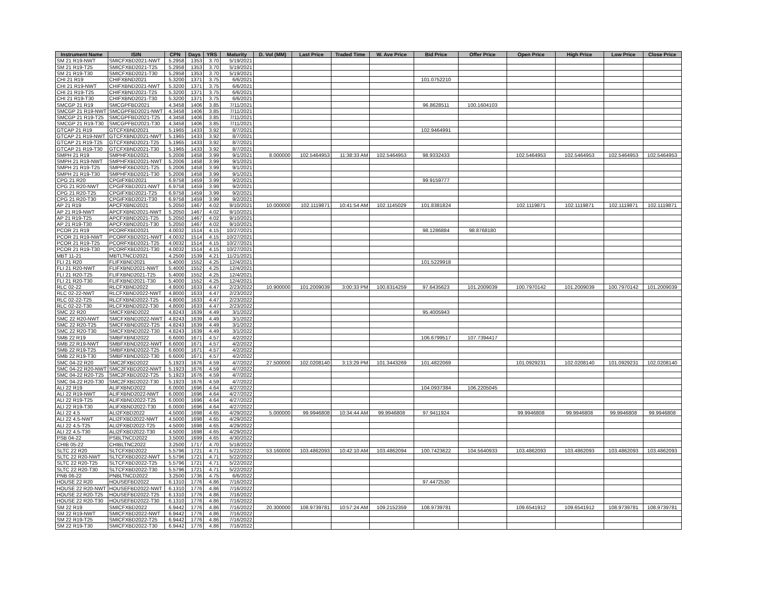| Instrument Name | ISIN | CPN | Days | YRS | Maturity | D. Vol (MM) | Last Price | Traded Time | W. Ave Price | Bid Price | Offer Price | Open Price | High Price | Low Price | Close Price |
| --- | --- | --- | --- | --- | --- | --- | --- | --- | --- | --- | --- | --- | --- | --- | --- |
| SM 21 R19-NWT | SMICFXBD2021-NWT | 5.2958 | 1353 | 3.70 | 5/19/2021 | | | | | | | | | | |
| SM 21 R19-T25 | SMICFXBD2021-T25 | 5.2958 | 1353 | 3.70 | 5/19/2021 | | | | | | | | | | |
| SM 21 R19-T30 | SMICFXBD2021-T30 | 5.2958 | 1353 | 3.70 | 5/19/2021 | | | | | | | | | | |
| CHI 21 R19 | CHIFXBND2021 | 5.3200 | 1371 | 3.75 | 6/6/2021 | | | | | 101.0752210 | | | | | |
| CHI 21 R19-NWT | CHIFXBND2021-NWT | 5.3200 | 1371 | 3.75 | 6/6/2021 | | | | | | | | | | |
| CHI 21 R19-T25 | CHIFXBND2021-T25 | 5.3200 | 1371 | 3.75 | 6/6/2021 | | | | | | | | | | |
| CHI 21 R19-T30 | CHIFXBND2021-T30 | 5.3200 | 1371 | 3.75 | 6/6/2021 | | | | | | | | | | |
| SMCGP 21 R19 | SMCGPFBD2021 | 4.3458 | 1406 | 3.85 | 7/11/2021 | | | | | 96.8628511 | 100.1604103 | | | | |
| SMCGP 21 R19-NWT | SMCGPFBD2021-NWT | 4.3458 | 1406 | 3.85 | 7/11/2021 | | | | | | | | | | |
| SMCGP 21 R19-T25 | SMCGPFBD2021-T25 | 4.3458 | 1406 | 3.85 | 7/11/2021 | | | | | | | | | | |
| SMCGP 21 R19-T30 | SMCGPFBD2021-T30 | 4.3458 | 1406 | 3.85 | 7/11/2021 | | | | | | | | | | |
| GTCAP 21 R19 | GTCFXBND2021 | 5.1965 | 1433 | 3.92 | 8/7/2021 | | | | | 102.9464991 | | | | | |
| GTCAP 21 R19-NWT | GTCFXBND2021-NWT | 5.1965 | 1433 | 3.92 | 8/7/2021 | | | | | | | | | | |
| GTCAP 21 R19-T25 | GTCFXBND2021-T25 | 5.1965 | 1433 | 3.92 | 8/7/2021 | | | | | | | | | | |
| GTCAP 21 R19-T30 | GTCFXBND2021-T30 | 5.1965 | 1433 | 3.92 | 8/7/2021 | | | | | | | | | | |
| SMPH 21 R19 | SMPHFXBD2021 | 5.2006 | 1458 | 3.99 | 9/1/2021 | 8.000000 | 102.5464953 | 11:38:33 AM | 102.5464953 | 98.9332433 | | 102.5464953 | 102.5464953 | 102.5464953 | 102.5464953 |
| SMPH 21 R19-NWT | SMPHFXBD2021-NWT | 5.2006 | 1458 | 3.99 | 9/1/2021 | | | | | | | | | | |
| SMPH 21 R19-T25 | SMPHFXBD2021-T25 | 5.2006 | 1458 | 3.99 | 9/1/2021 | | | | | | | | | | |
| SMPH 21 R19-T30 | SMPHFXBD2021-T30 | 5.2006 | 1458 | 3.99 | 9/1/2021 | | | | | | | | | | |
| CPG 21 R20 | CPGIFXBD2021 | 6.9758 | 1459 | 3.99 | 9/2/2021 | | | | | 99.9159777 | | | | | |
| CPG 21 R20-NWT | CPGIFXBD2021-NWT | 6.9758 | 1459 | 3.99 | 9/2/2021 | | | | | | | | | | |
| CPG 21 R20-T25 | CPGIFXBD2021-T25 | 6.9758 | 1459 | 3.99 | 9/2/2021 | | | | | | | | | | |
| CPG 21 R20-T30 | CPGIFXBD2021-T30 | 6.9758 | 1459 | 3.99 | 9/2/2021 | | | | | | | | | | |
| AP 21 R19 | APCFXBND2021 | 5.2050 | 1467 | 4.02 | 9/10/2021 | 10.000000 | 102.1119871 | 10:41:54 AM | 102.1145029 | 101.8381824 | | 102.1119871 | 102.1119871 | 102.1119871 | 102.1119871 |
| AP 21 R19-NWT | APCFXBND2021-NWT | 5.2050 | 1467 | 4.02 | 9/10/2021 | | | | | | | | | | |
| AP 21 R19-T25 | APCFXBND2021-T25 | 5.2050 | 1467 | 4.02 | 9/10/2021 | | | | | | | | | | |
| AP 21 R19-T30 | APCFXBND2021-T30 | 5.2050 | 1467 | 4.02 | 9/10/2021 | | | | | | | | | | |
| PCOR 21 R19 | PCORFXBD2021 | 4.0032 | 1514 | 4.15 | 10/27/2021 | | | | | 98.1286884 | 98.8768180 | | | | |
| PCOR 21 R19-NWT | PCORFXBD2021-NWT | 4.0032 | 1514 | 4.15 | 10/27/2021 | | | | | | | | | | |
| PCOR 21 R19-T25 | PCORFXBD2021-T25 | 4.0032 | 1514 | 4.15 | 10/27/2021 | | | | | | | | | | |
| PCOR 21 R19-T30 | PCORFXBD2021-T30 | 4.0032 | 1514 | 4.15 | 10/27/2021 | | | | | | | | | | |
| MBT 11-21 | MBTLTNCD2021 | 4.2500 | 1539 | 4.21 | 11/21/2021 | | | | | | | | | | |
| FLI 21 R20 | FLIFXBND2021 | 5.4000 | 1552 | 4.25 | 12/4/2021 | | | | | 101.5229918 | | | | | |
| FLI 21 R20-NWT | FLIFXBND2021-NWT | 5.4000 | 1552 | 4.25 | 12/4/2021 | | | | | | | | | | |
| FLI 21 R20-T25 | FLIFXBND2021-T25 | 5.4000 | 1552 | 4.25 | 12/4/2021 | | | | | | | | | | |
| FLI 21 R20-T30 | FLIFXBND2021-T30 | 5.4000 | 1552 | 4.25 | 12/4/2021 | | | | | | | | | | |
| RLC 02-22 | RLCFXBND2022 | 4.8000 | 1633 | 4.47 | 2/23/2022 | 10.900000 | 101.2009039 | 3:00:33 PM | 100.8314259 | 97.6435623 | 101.2009039 | 100.7970142 | 101.2009039 | 100.7970142 | 101.2009039 |
| RLC 02-22-NWT | RLCFXBND2022-NWT | 4.8000 | 1633 | 4.47 | 2/23/2022 | | | | | | | | | | |
| RLC 02-22-T25 | RLCFXBND2022-T25 | 4.8000 | 1633 | 4.47 | 2/23/2022 | | | | | | | | | | |
| RLC 02-22-T30 | RLCFXBND2022-T30 | 4.8000 | 1633 | 4.47 | 2/23/2022 | | | | | | | | | | |
| SMC 22 R20 | SMCFXBND2022 | 4.8243 | 1639 | 4.49 | 3/1/2022 | | | | | 95.4005943 | | | | | |
| SMC 22 R20-NWT | SMCFXBND2022-NWT | 4.8243 | 1639 | 4.49 | 3/1/2022 | | | | | | | | | | |
| SMC 22 R20-T25 | SMCFXBND2022-T25 | 4.8243 | 1639 | 4.49 | 3/1/2022 | | | | | | | | | | |
| SMC 22 R20-T30 | SMCFXBND2022-T30 | 4.8243 | 1639 | 4.49 | 3/1/2022 | | | | | | | | | | |
| SMB 22 R19 | SMBFXBND2022 | 6.6000 | 1671 | 4.57 | 4/2/2022 | | | | | 106.6799517 | 107.7394417 | | | | |
| SMB 22 R19-NWT | SMBFXBND2022-NWT | 6.6000 | 1671 | 4.57 | 4/2/2022 | | | | | | | | | | |
| SMB 22 R19-T25 | SMBFXBND2022-T25 | 6.6000 | 1671 | 4.57 | 4/2/2022 | | | | | | | | | | |
| SMB 22 R19-T30 | SMBFXBND2022-T30 | 6.6000 | 1671 | 4.57 | 4/2/2022 | | | | | | | | | | |
| SMC 04-22 R20 | SMC2FXBD2022 | 5.1923 | 1676 | 4.59 | 4/7/2022 | 27.500000 | 102.0208140 | 3:13:29 PM | 101.3443269 | 101.4822069 | | 101.0929231 | 102.0208140 | 101.0929231 | 102.0208140 |
| SMC 04-22 R20-NWT | SMC2FXBD2022-NWT | 5.1923 | 1676 | 4.59 | 4/7/2022 | | | | | | | | | | |
| SMC 04-22 R20-T25 | SMC2FXBD2022-T25 | 5.1923 | 1676 | 4.59 | 4/7/2022 | | | | | | | | | | |
| SMC 04-22 R20-T30 | SMC2FXBD2022-T30 | 5.1923 | 1676 | 4.59 | 4/7/2022 | | | | | | | | | | |
| ALI 22 R19 | ALIFXBND2022 | 6.0000 | 1696 | 4.64 | 4/27/2022 | | | | | 104.0937384 | 106.2205045 | | | | |
| ALI 22 R19-NWT | ALIFXBND2022-NWT | 6.0000 | 1696 | 4.64 | 4/27/2022 | | | | | | | | | | |
| ALI 22 R19-T25 | ALIFXBND2022-T25 | 6.0000 | 1696 | 4.64 | 4/27/2022 | | | | | | | | | | |
| ALI 22 R19-T30 | ALIFXBND2022-T30 | 6.0000 | 1696 | 4.64 | 4/27/2022 | | | | | | | | | | |
| ALI 22 4.5 | ALI2FXBD2022 | 4.5000 | 1698 | 4.65 | 4/29/2022 | 5.000000 | 99.9946808 | 10:34:44 AM | 99.9946808 | 97.9411924 | | 99.9946808 | 99.9946808 | 99.9946808 | 99.9946808 |
| ALI 22 4.5-NWT | ALI2FXBD2022-NWT | 4.5000 | 1698 | 4.65 | 4/29/2022 | | | | | | | | | | |
| ALI 22 4.5-T25 | ALI2FXBD2022-T25 | 4.5000 | 1698 | 4.65 | 4/29/2022 | | | | | | | | | | |
| ALI 22 4.5-T30 | ALI2FXBD2022-T30 | 4.5000 | 1698 | 4.65 | 4/29/2022 | | | | | | | | | | |
| PSB 04-22 | PSBLTNCD2022 | 3.5000 | 1699 | 4.65 | 4/30/2022 | | | | | | | | | | |
| CHIB 05-22 | CHIBLTNC2022 | 3.2500 | 1717 | 4.70 | 5/18/2022 | | | | | | | | | | |
| SLTC 22 R20 | SLTCFXBD2022 | 5.5796 | 1721 | 4.71 | 5/22/2022 | 53.160000 | 103.4862093 | 10:42:10 AM | 103.4862094 | 100.7423622 | 104.5640933 | 103.4862093 | 103.4862093 | 103.4862093 | 103.4862093 |
| SLTC 22 R20-NWT | SLTCFXBD2022-NWT | 5.5796 | 1721 | 4.71 | 5/22/2022 | | | | | | | | | | |
| SLTC 22 R20-T25 | SLTCFXBD2022-T25 | 5.5796 | 1721 | 4.71 | 5/22/2022 | | | | | | | | | | |
| SLTC 22 R20-T30 | SLTCFXBD2022-T30 | 5.5796 | 1721 | 4.71 | 5/22/2022 | | | | | | | | | | |
| PNB 06-22 | PNBLTNCD2022 | 3.2500 | 1736 | 4.75 | 6/6/2022 | | | | | | | | | | |
| HOUSE 22 R20 | HOUSEFBD2022 | 6.1310 | 1776 | 4.86 | 7/16/2022 | | | | | 97.4472530 | | | | | |
| HOUSE 22 R20-NWT | HOUSEFBD2022-NWT | 6.1310 | 1776 | 4.86 | 7/16/2022 | | | | | | | | | | |
| HOUSE 22 R20-T25 | HOUSEFBD2022-T25 | 6.1310 | 1776 | 4.86 | 7/16/2022 | | | | | | | | | | |
| HOUSE 22 R20-T30 | HOUSEFBD2022-T30 | 6.1310 | 1776 | 4.86 | 7/16/2022 | | | | | | | | | | |
| SM 22 R19 | SMICFXBD2022 | 6.9442 | 1776 | 4.86 | 7/16/2022 | 20.300000 | 108.9739781 | 10:57:24 AM | 109.2152359 | 108.9739781 | | 109.6541912 | 109.6541912 | 108.9739781 | 108.9739781 |
| SM 22 R19-NWT | SMICFXBD2022-NWT | 6.9442 | 1776 | 4.86 | 7/16/2022 | | | | | | | | | | |
| SM 22 R19-T25 | SMICFXBD2022-T25 | 6.9442 | 1776 | 4.86 | 7/16/2022 | | | | | | | | | | |
| SM 22 R19-T30 | SMICFXBD2022-T30 | 6.9442 | 1776 | 4.86 | 7/16/2022 | | | | | | | | | | |